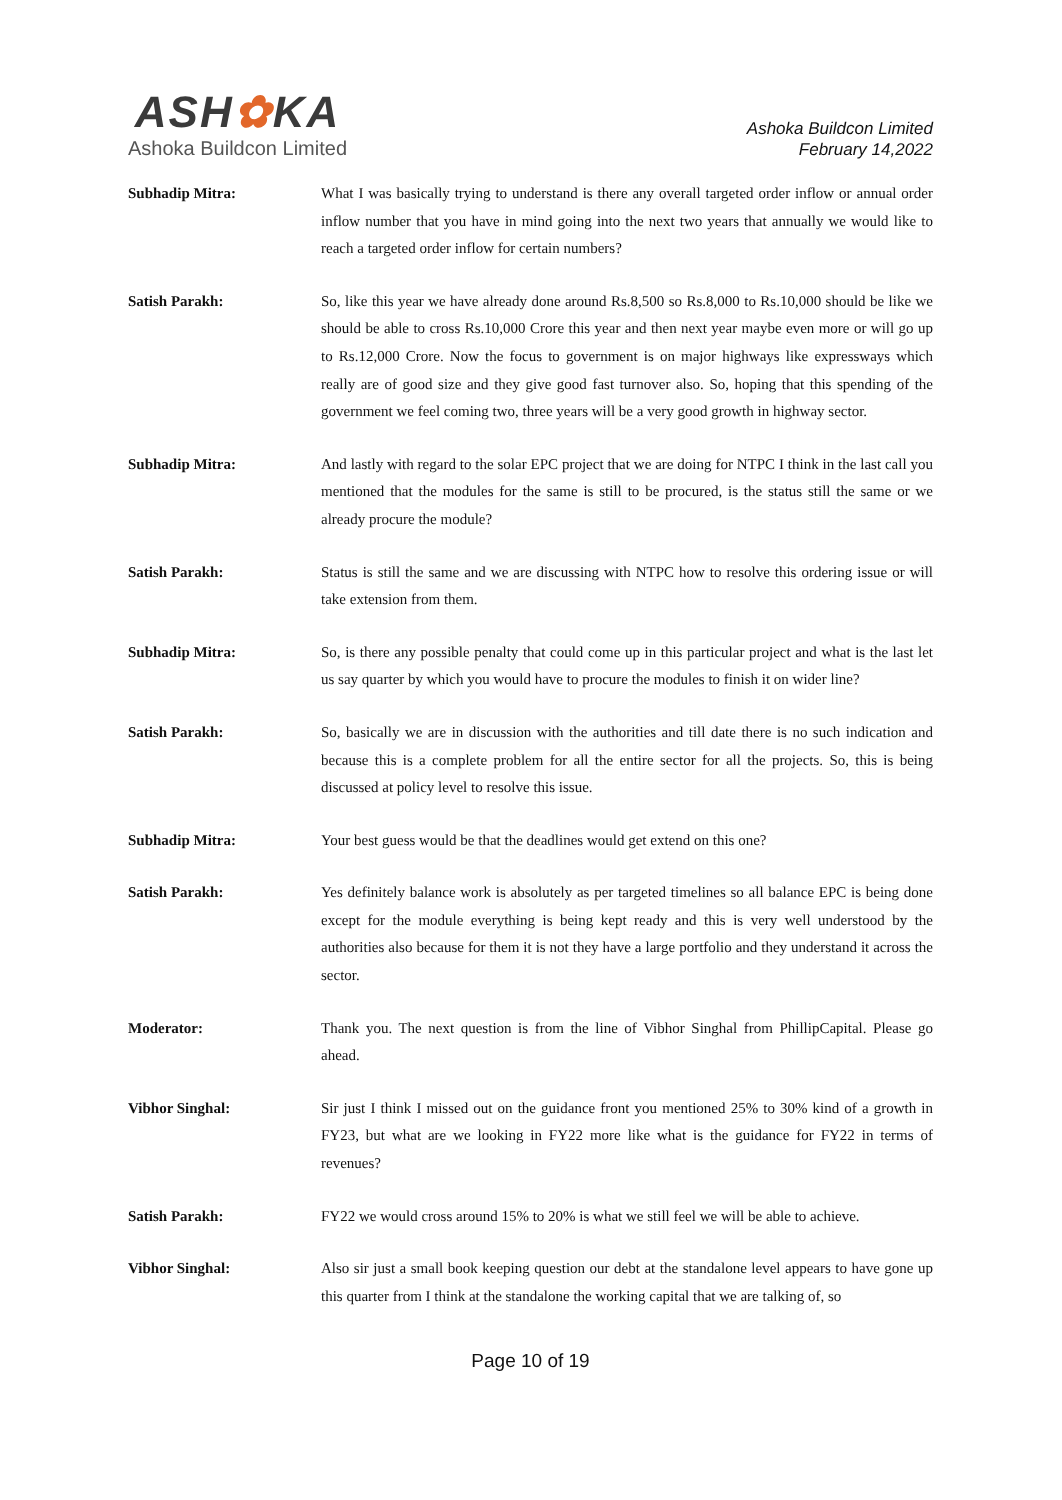ASH✿KA
Ashoka Buildcon Limited
Ashoka Buildcon Limited
February 14,2022
Subhadip Mitra: What I was basically trying to understand is there any overall targeted order inflow or annual order inflow number that you have in mind going into the next two years that annually we would like to reach a targeted order inflow for certain numbers?
Satish Parakh: So, like this year we have already done around Rs.8,500 so Rs.8,000 to Rs.10,000 should be like we should be able to cross Rs.10,000 Crore this year and then next year maybe even more or will go up to Rs.12,000 Crore. Now the focus to government is on major highways like expressways which really are of good size and they give good fast turnover also. So, hoping that this spending of the government we feel coming two, three years will be a very good growth in highway sector.
Subhadip Mitra: And lastly with regard to the solar EPC project that we are doing for NTPC I think in the last call you mentioned that the modules for the same is still to be procured, is the status still the same or we already procure the module?
Satish Parakh: Status is still the same and we are discussing with NTPC how to resolve this ordering issue or will take extension from them.
Subhadip Mitra: So, is there any possible penalty that could come up in this particular project and what is the last let us say quarter by which you would have to procure the modules to finish it on wider line?
Satish Parakh: So, basically we are in discussion with the authorities and till date there is no such indication and because this is a complete problem for all the entire sector for all the projects. So, this is being discussed at policy level to resolve this issue.
Subhadip Mitra: Your best guess would be that the deadlines would get extend on this one?
Satish Parakh: Yes definitely balance work is absolutely as per targeted timelines so all balance EPC is being done except for the module everything is being kept ready and this is very well understood by the authorities also because for them it is not they have a large portfolio and they understand it across the sector.
Moderator: Thank you. The next question is from the line of Vibhor Singhal from PhillipCapital. Please go ahead.
Vibhor Singhal: Sir just I think I missed out on the guidance front you mentioned 25% to 30% kind of a growth in FY23, but what are we looking in FY22 more like what is the guidance for FY22 in terms of revenues?
Satish Parakh: FY22 we would cross around 15% to 20% is what we still feel we will be able to achieve.
Vibhor Singhal: Also sir just a small book keeping question our debt at the standalone level appears to have gone up this quarter from I think at the standalone the working capital that we are talking of, so
Page 10 of 19